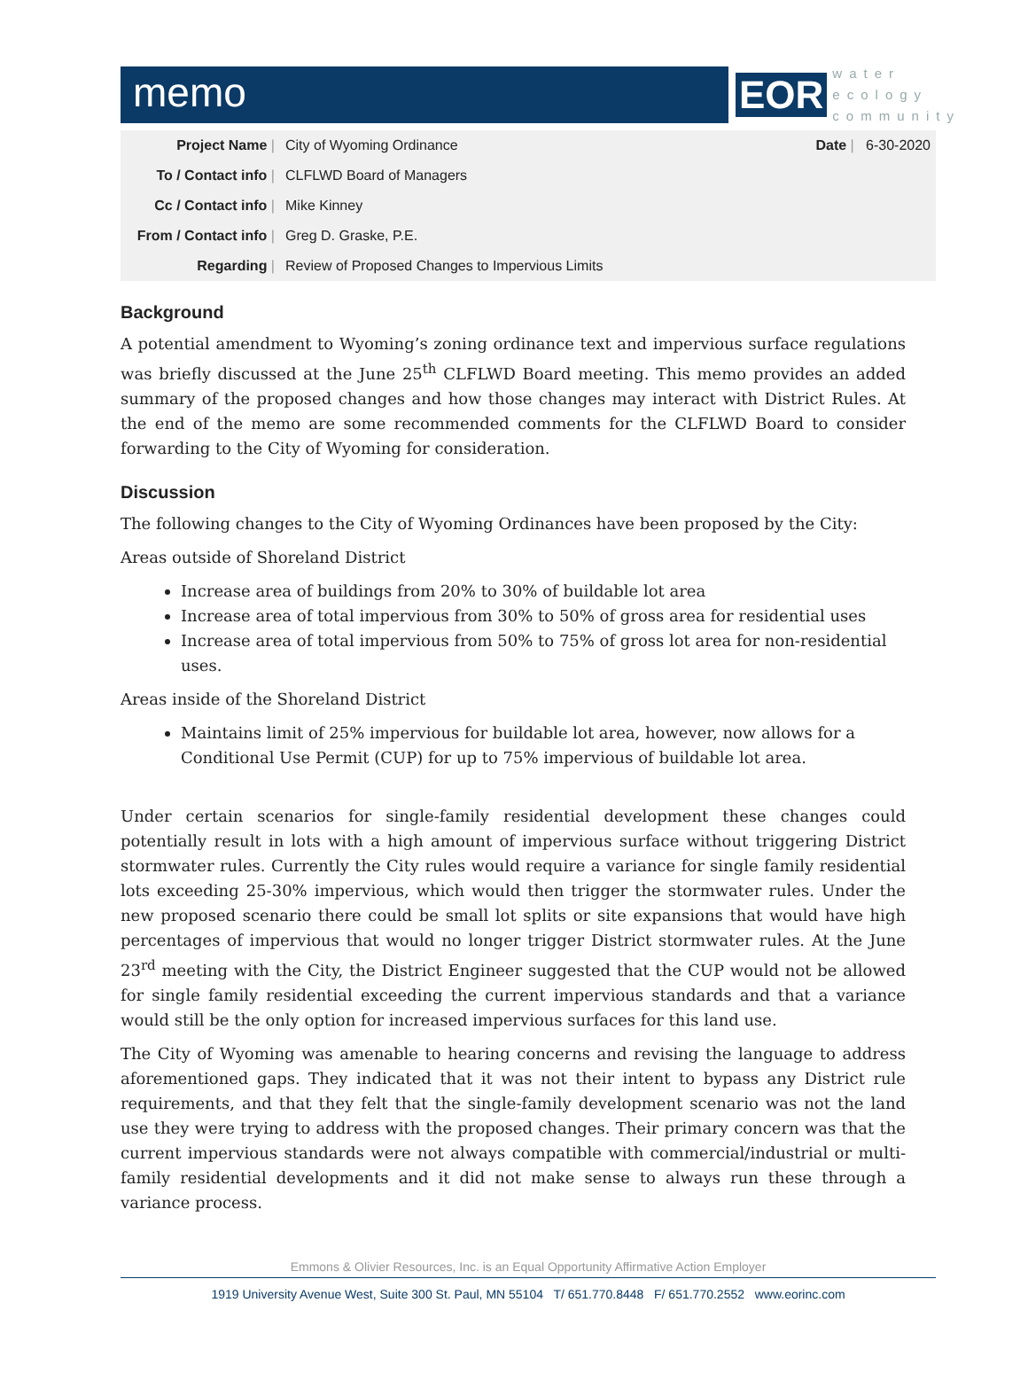memo
EOR
water
ecology
community
| Project Name / | City of Wyoming Ordinance | Date / 6-30-2020 |
| To / Contact info / | CLFLWD Board of Managers | |
| Cc / Contact info / | Mike Kinney | |
| From / Contact info / | Greg D. Graske, P.E. | |
| Regarding / | Review of Proposed Changes to Impervious Limits | |
Background
A potential amendment to Wyoming’s zoning ordinance text and impervious surface regulations was briefly discussed at the June 25<sup>th</sup> CLFLWD Board meeting. This memo provides an added summary of the proposed changes and how those changes may interact with District Rules. At the end of the memo are some recommended comments for the CLFLWD Board to consider forwarding to the City of Wyoming for consideration.
Discussion
The following changes to the City of Wyoming Ordinances have been proposed by the City:
Areas outside of Shoreland District
Increase area of buildings from 20% to 30% of buildable lot area
Increase area of total impervious from 30% to 50% of gross area for residential uses
Increase area of total impervious from 50% to 75% of gross lot area for non-residential uses.
Areas inside of the Shoreland District
Maintains limit of 25% impervious for buildable lot area, however, now allows for a Conditional Use Permit (CUP) for up to 75% impervious of buildable lot area.
Under certain scenarios for single-family residential development these changes could potentially result in lots with a high amount of impervious surface without triggering District stormwater rules. Currently the City rules would require a variance for single family residential lots exceeding 25-30% impervious, which would then trigger the stormwater rules. Under the new proposed scenario there could be small lot splits or site expansions that would have high percentages of impervious that would no longer trigger District stormwater rules. At the June 23<sup>rd</sup> meeting with the City, the District Engineer suggested that the CUP would not be allowed for single family residential exceeding the current impervious standards and that a variance would still be the only option for increased impervious surfaces for this land use.
The City of Wyoming was amenable to hearing concerns and revising the language to address aforementioned gaps. They indicated that it was not their intent to bypass any District rule requirements, and that they felt that the single-family development scenario was not the land use they were trying to address with the proposed changes. Their primary concern was that the current impervious standards were not always compatible with commercial/industrial or multi-family residential developments and it did not make sense to always run these through a variance process.
Emmons & Olivier Resources, Inc. is an Equal Opportunity Affirmative Action Employer
1919 University Avenue West, Suite 300 St. Paul, MN 55104 T/ 651.770.8448 F/ 651.770.2552 www.eorinc.com